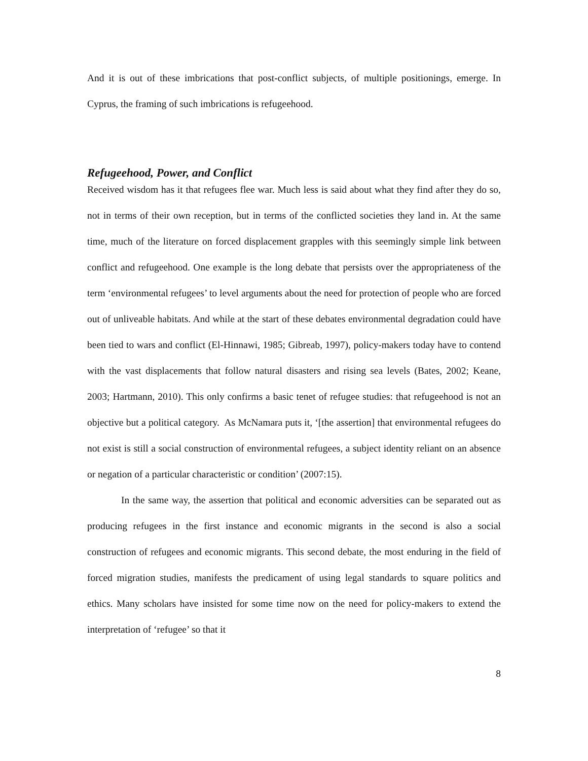And it is out of these imbrications that post-conflict subjects, of multiple positionings, emerge. In Cyprus, the framing of such imbrications is refugeehood.
Refugeehood, Power, and Conflict
Received wisdom has it that refugees flee war. Much less is said about what they find after they do so, not in terms of their own reception, but in terms of the conflicted societies they land in. At the same time, much of the literature on forced displacement grapples with this seemingly simple link between conflict and refugeehood. One example is the long debate that persists over the appropriateness of the term ‘environmental refugees’ to level arguments about the need for protection of people who are forced out of unliveable habitats. And while at the start of these debates environmental degradation could have been tied to wars and conflict (El-Hinnawi, 1985; Gibreab, 1997), policy-makers today have to contend with the vast displacements that follow natural disasters and rising sea levels (Bates, 2002; Keane, 2003; Hartmann, 2010). This only confirms a basic tenet of refugee studies: that refugeehood is not an objective but a political category. As McNamara puts it, ‘[the assertion] that environmental refugees do not exist is still a social construction of environmental refugees, a subject identity reliant on an absence or negation of a particular characteristic or condition’ (2007:15).
In the same way, the assertion that political and economic adversities can be separated out as producing refugees in the first instance and economic migrants in the second is also a social construction of refugees and economic migrants. This second debate, the most enduring in the field of forced migration studies, manifests the predicament of using legal standards to square politics and ethics. Many scholars have insisted for some time now on the need for policy-makers to extend the interpretation of ‘refugee’ so that it
8